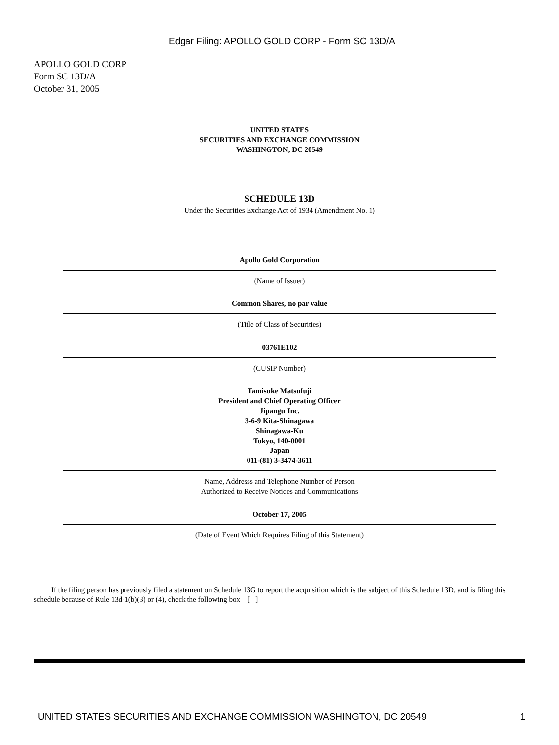Edgar Filing: APOLLO GOLD CORP - Form SC 13D/A
APOLLO GOLD CORP
Form SC 13D/A
October 31, 2005
UNITED STATES
SECURITIES AND EXCHANGE COMMISSION
WASHINGTON, DC 20549
SCHEDULE 13D
Under the Securities Exchange Act of 1934 (Amendment No. 1)
Apollo Gold Corporation
(Name of Issuer)
Common Shares, no par value
(Title of Class of Securities)
03761E102
(CUSIP Number)
Tamisuke Matsufuji
President and Chief Operating Officer
Jipangu Inc.
3-6-9 Kita-Shinagawa
Shinagawa-Ku
Tokyo, 140-0001
Japan
011-(81) 3-3474-3611
Name, Addresss and Telephone Number of Person
Authorized to Receive Notices and Communications
October 17, 2005
(Date of Event Which Requires Filing of this Statement)
If the filing person has previously filed a statement on Schedule 13G to report the acquisition which is the subject of this Schedule 13D, and is filing this schedule because of Rule 13d-1(b)(3) or (4), check the following box [ ]
UNITED STATES SECURITIES AND EXCHANGE COMMISSION WASHINGTON, DC 20549 1